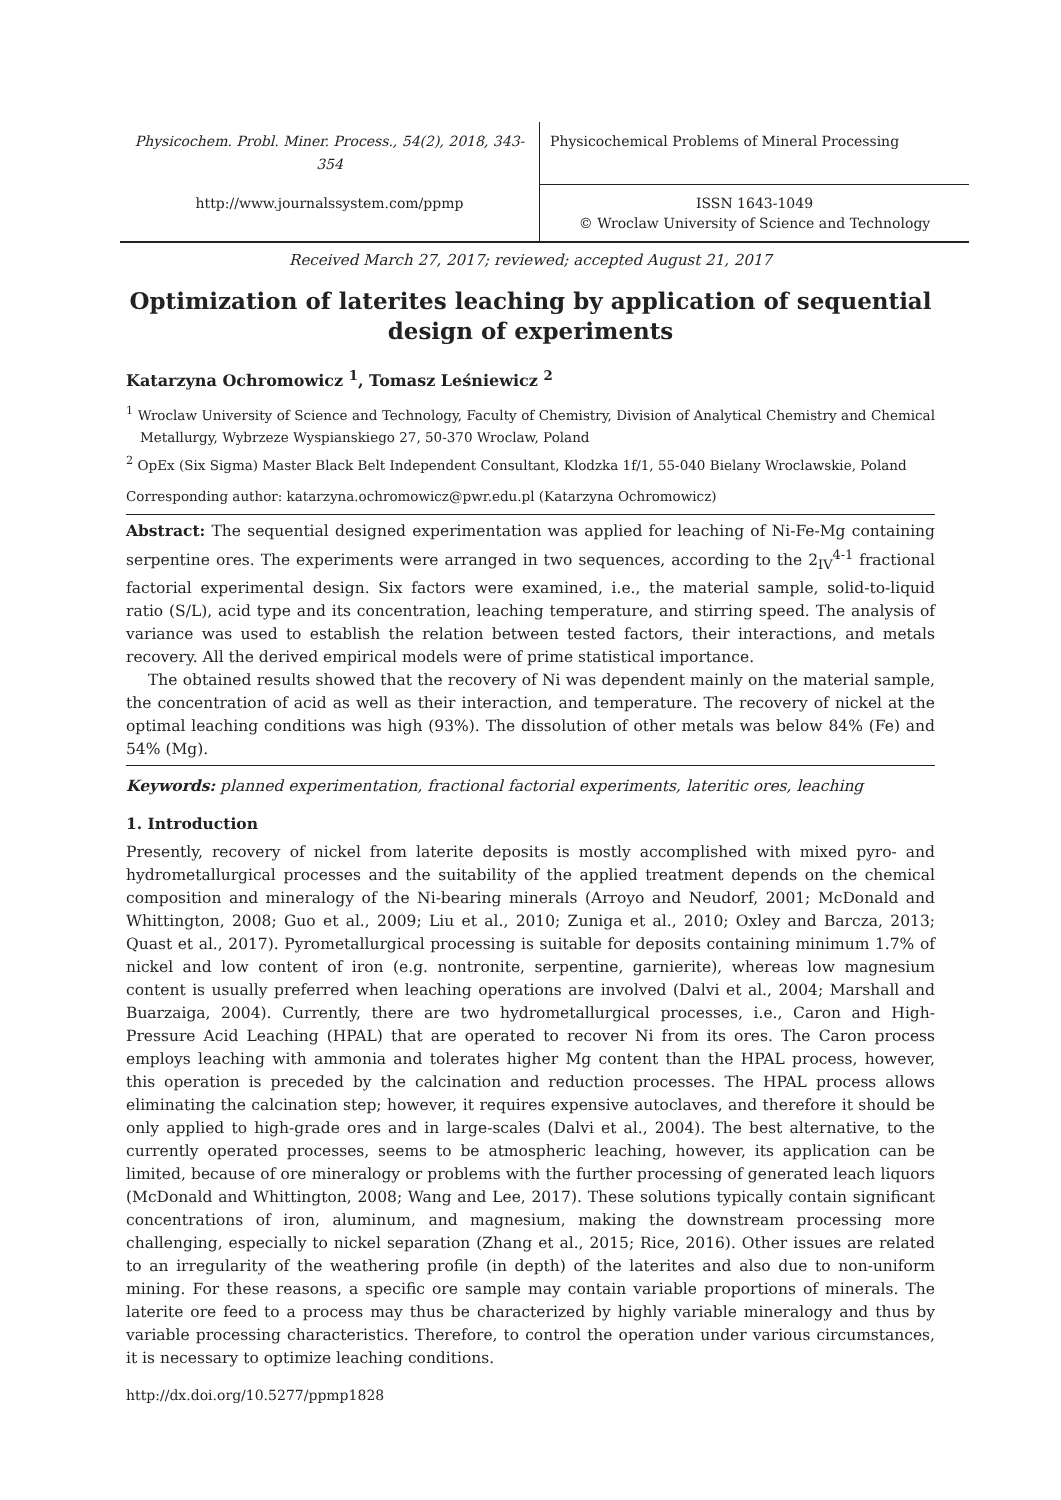Physicochem. Probl. Miner. Process., 54(2), 2018, 343-354
Physicochemical Problems of Mineral Processing
http://www.journalssystem.com/ppmp
ISSN 1643-1049
© Wroclaw University of Science and Technology
Received March 27, 2017; reviewed; accepted August 21, 2017
Optimization of laterites leaching by application of sequential design of experiments
Katarzyna Ochromowicz <sup>1</sup>, Tomasz Leśniewicz <sup>2</sup>
<sup>1</sup> Wroclaw University of Science and Technology, Faculty of Chemistry, Division of Analytical Chemistry and Chemical Metallurgy, Wybrzeze Wyspianskiego 27, 50-370 Wroclaw, Poland
<sup>2</sup> OpEx (Six Sigma) Master Black Belt Independent Consultant, Klodzka 1f/1, 55-040 Bielany Wroclawskie, Poland
Corresponding author: katarzyna.ochromowicz@pwr.edu.pl (Katarzyna Ochromowicz)
Abstract: The sequential designed experimentation was applied for leaching of Ni-Fe-Mg containing serpentine ores. The experiments were arranged in two sequences, according to the 2<sub>IV</sub><sup>4-1</sup> fractional factorial experimental design. Six factors were examined, i.e., the material sample, solid-to-liquid ratio (S/L), acid type and its concentration, leaching temperature, and stirring speed. The analysis of variance was used to establish the relation between tested factors, their interactions, and metals recovery. All the derived empirical models were of prime statistical importance.
The obtained results showed that the recovery of Ni was dependent mainly on the material sample, the concentration of acid as well as their interaction, and temperature. The recovery of nickel at the optimal leaching conditions was high (93%). The dissolution of other metals was below 84% (Fe) and 54% (Mg).
Keywords: planned experimentation, fractional factorial experiments, lateritic ores, leaching
1. Introduction
Presently, recovery of nickel from laterite deposits is mostly accomplished with mixed pyro- and hydrometallurgical processes and the suitability of the applied treatment depends on the chemical composition and mineralogy of the Ni-bearing minerals (Arroyo and Neudorf, 2001; McDonald and Whittington, 2008; Guo et al., 2009; Liu et al., 2010; Zuniga et al., 2010; Oxley and Barcza, 2013; Quast et al., 2017). Pyrometallurgical processing is suitable for deposits containing minimum 1.7% of nickel and low content of iron (e.g. nontronite, serpentine, garnierite), whereas low magnesium content is usually preferred when leaching operations are involved (Dalvi et al., 2004; Marshall and Buarzaiga, 2004). Currently, there are two hydrometallurgical processes, i.e., Caron and High-Pressure Acid Leaching (HPAL) that are operated to recover Ni from its ores. The Caron process employs leaching with ammonia and tolerates higher Mg content than the HPAL process, however, this operation is preceded by the calcination and reduction processes. The HPAL process allows eliminating the calcination step; however, it requires expensive autoclaves, and therefore it should be only applied to high-grade ores and in large-scales (Dalvi et al., 2004). The best alternative, to the currently operated processes, seems to be atmospheric leaching, however, its application can be limited, because of ore mineralogy or problems with the further processing of generated leach liquors (McDonald and Whittington, 2008; Wang and Lee, 2017). These solutions typically contain significant concentrations of iron, aluminum, and magnesium, making the downstream processing more challenging, especially to nickel separation (Zhang et al., 2015; Rice, 2016). Other issues are related to an irregularity of the weathering profile (in depth) of the laterites and also due to non-uniform mining. For these reasons, a specific ore sample may contain variable proportions of minerals. The laterite ore feed to a process may thus be characterized by highly variable mineralogy and thus by variable processing characteristics. Therefore, to control the operation under various circumstances, it is necessary to optimize leaching conditions.
http://dx.doi.org/10.5277/ppmp1828